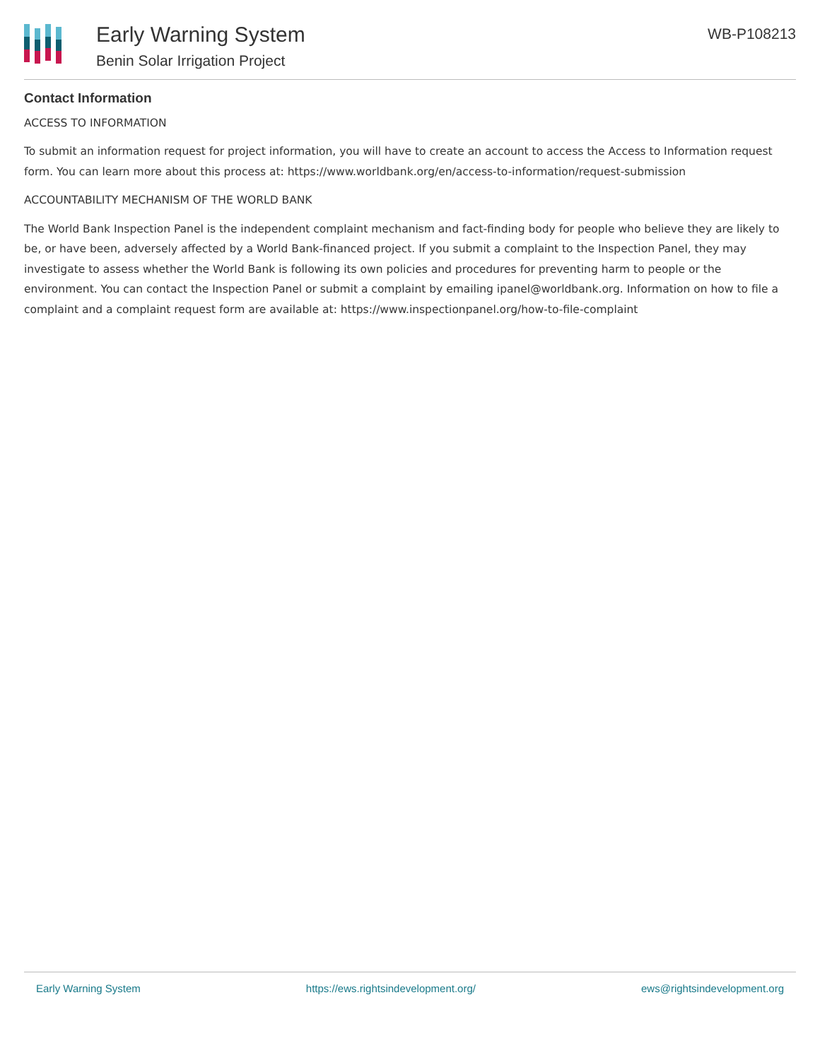Early Warning System
Benin Solar Irrigation Project
WB-P108213
Contact Information
ACCESS TO INFORMATION
To submit an information request for project information, you will have to create an account to access the Access to Information request form. You can learn more about this process at: https://www.worldbank.org/en/access-to-information/request-submission
ACCOUNTABILITY MECHANISM OF THE WORLD BANK
The World Bank Inspection Panel is the independent complaint mechanism and fact-finding body for people who believe they are likely to be, or have been, adversely affected by a World Bank-financed project. If you submit a complaint to the Inspection Panel, they may investigate to assess whether the World Bank is following its own policies and procedures for preventing harm to people or the environment. You can contact the Inspection Panel or submit a complaint by emailing ipanel@worldbank.org. Information on how to file a complaint and a complaint request form are available at: https://www.inspectionpanel.org/how-to-file-complaint
Early Warning System https://ews.rightsindevelopment.org/ ews@rightsindevelopment.org